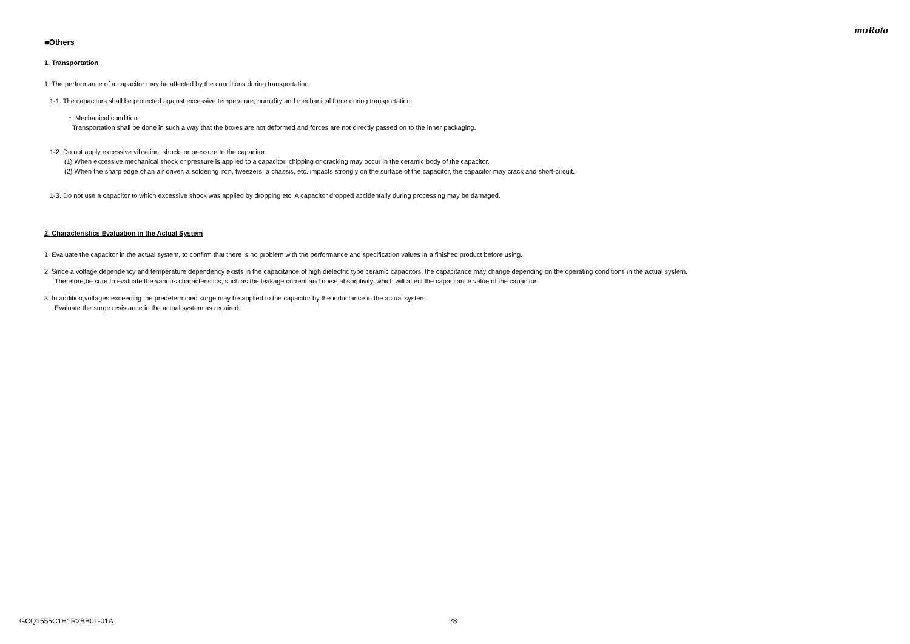muRata
■Others
1. Transportation
1. The performance of a capacitor may be affected by the conditions during transportation.
1-1. The capacitors shall be protected against excessive temperature, humidity and mechanical force during transportation.
・ Mechanical condition
Transportation shall be done in such a way that the boxes are not deformed and forces are not directly passed on to the inner packaging.
1-2. Do not apply excessive vibration, shock, or pressure to the capacitor.
(1) When excessive mechanical shock or pressure is applied to a capacitor, chipping or cracking may occur in the ceramic body of the capacitor.
(2) When the sharp edge of an air driver, a soldering iron, tweezers, a chassis, etc. impacts strongly on the surface of the capacitor, the capacitor may crack and short-circuit.
1-3. Do not use a capacitor to which excessive shock was applied by dropping etc. A capacitor dropped accidentally during processing may be damaged.
2. Characteristics Evaluation in the Actual System
1. Evaluate the capacitor in the actual system, to confirm that there is no problem with the performance and specification values in a finished product before using.
2. Since a voltage dependency and temperature dependency exists in the capacitance of high dielectric type ceramic capacitors, the capacitance may change depending on the operating conditions in the actual system.
Therefore,be sure to evaluate the various characteristics, such as the leakage current and noise absorptivity, which will affect the capacitance value of the capacitor.
3. In addition,voltages exceeding the predetermined surge may be applied to the capacitor by the inductance in the actual system.
Evaluate the surge resistance in the actual system as required.
GCQ1555C1H1R2BB01-01A 28